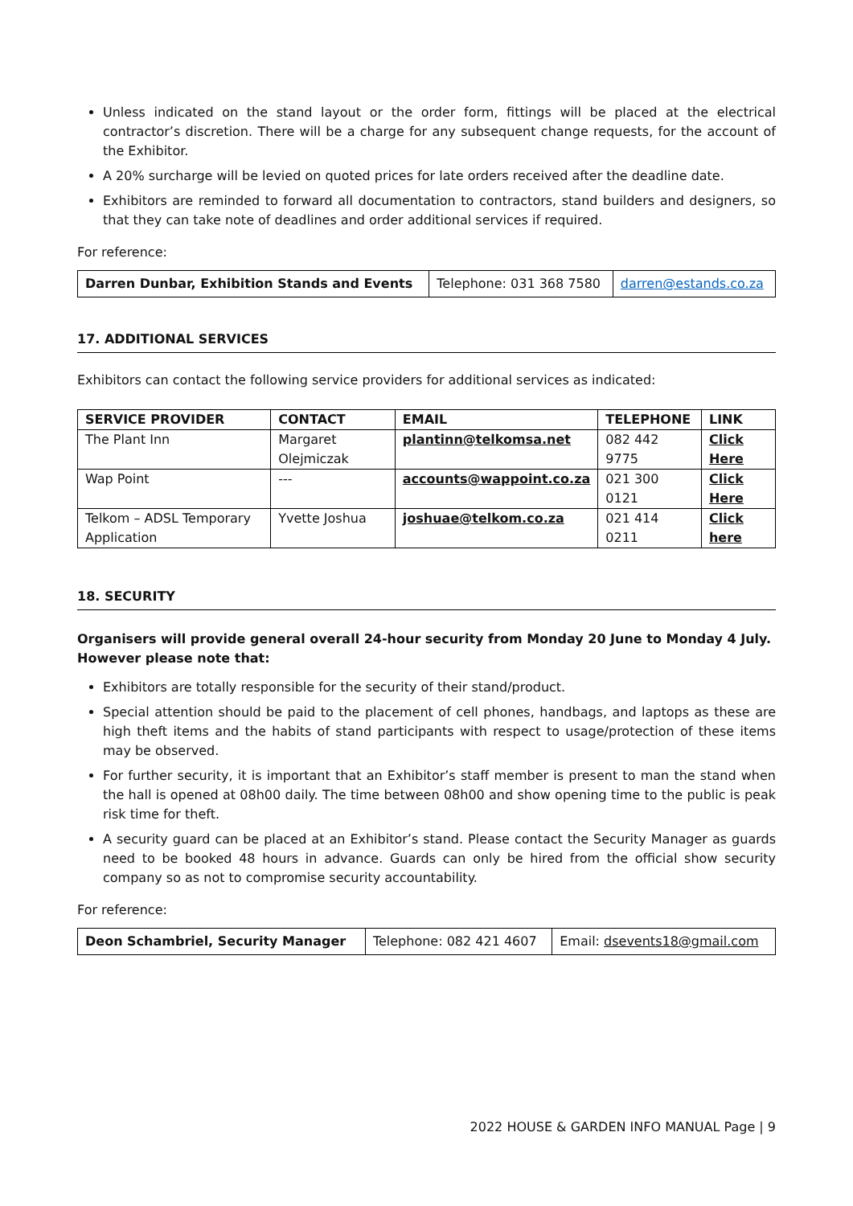Unless indicated on the stand layout or the order form, fittings will be placed at the electrical contractor’s discretion. There will be a charge for any subsequent change requests, for the account of the Exhibitor.
A 20% surcharge will be levied on quoted prices for late orders received after the deadline date.
Exhibitors are reminded to forward all documentation to contractors, stand builders and designers, so that they can take note of deadlines and order additional services if required.
For reference:
| Darren Dunbar, Exhibition Stands and Events | Telephone: 031 368 7580 | darren@estands.co.za |
17. ADDITIONAL SERVICES
Exhibitors can contact the following service providers for additional services as indicated:
| SERVICE PROVIDER | CONTACT | EMAIL | TELEPHONE | LINK |
| --- | --- | --- | --- | --- |
| The Plant Inn | Margaret Olejmiczak | plantinn@telkomsa.net | 082 442 9775 | Click Here |
| Wap Point | --- | accounts@wappoint.co.za | 021 300 0121 | Click Here |
| Telkom – ADSL Temporary Application | Yvette Joshua | joshuae@telkom.co.za | 021 414 0211 | Click here |
18. SECURITY
Organisers will provide general overall 24-hour security from Monday 20 June to Monday 4 July. However please note that:
Exhibitors are totally responsible for the security of their stand/product.
Special attention should be paid to the placement of cell phones, handbags, and laptops as these are high theft items and the habits of stand participants with respect to usage/protection of these items may be observed.
For further security, it is important that an Exhibitor’s staff member is present to man the stand when the hall is opened at 08h00 daily. The time between 08h00 and show opening time to the public is peak risk time for theft.
A security guard can be placed at an Exhibitor’s stand. Please contact the Security Manager as guards need to be booked 48 hours in advance. Guards can only be hired from the official show security company so as not to compromise security accountability.
For reference:
| Deon Schambriel, Security Manager | Telephone: 082 421 4607 | Email: dsevents18@gmail.com |
2022 HOUSE & GARDEN INFO MANUAL Page | 9